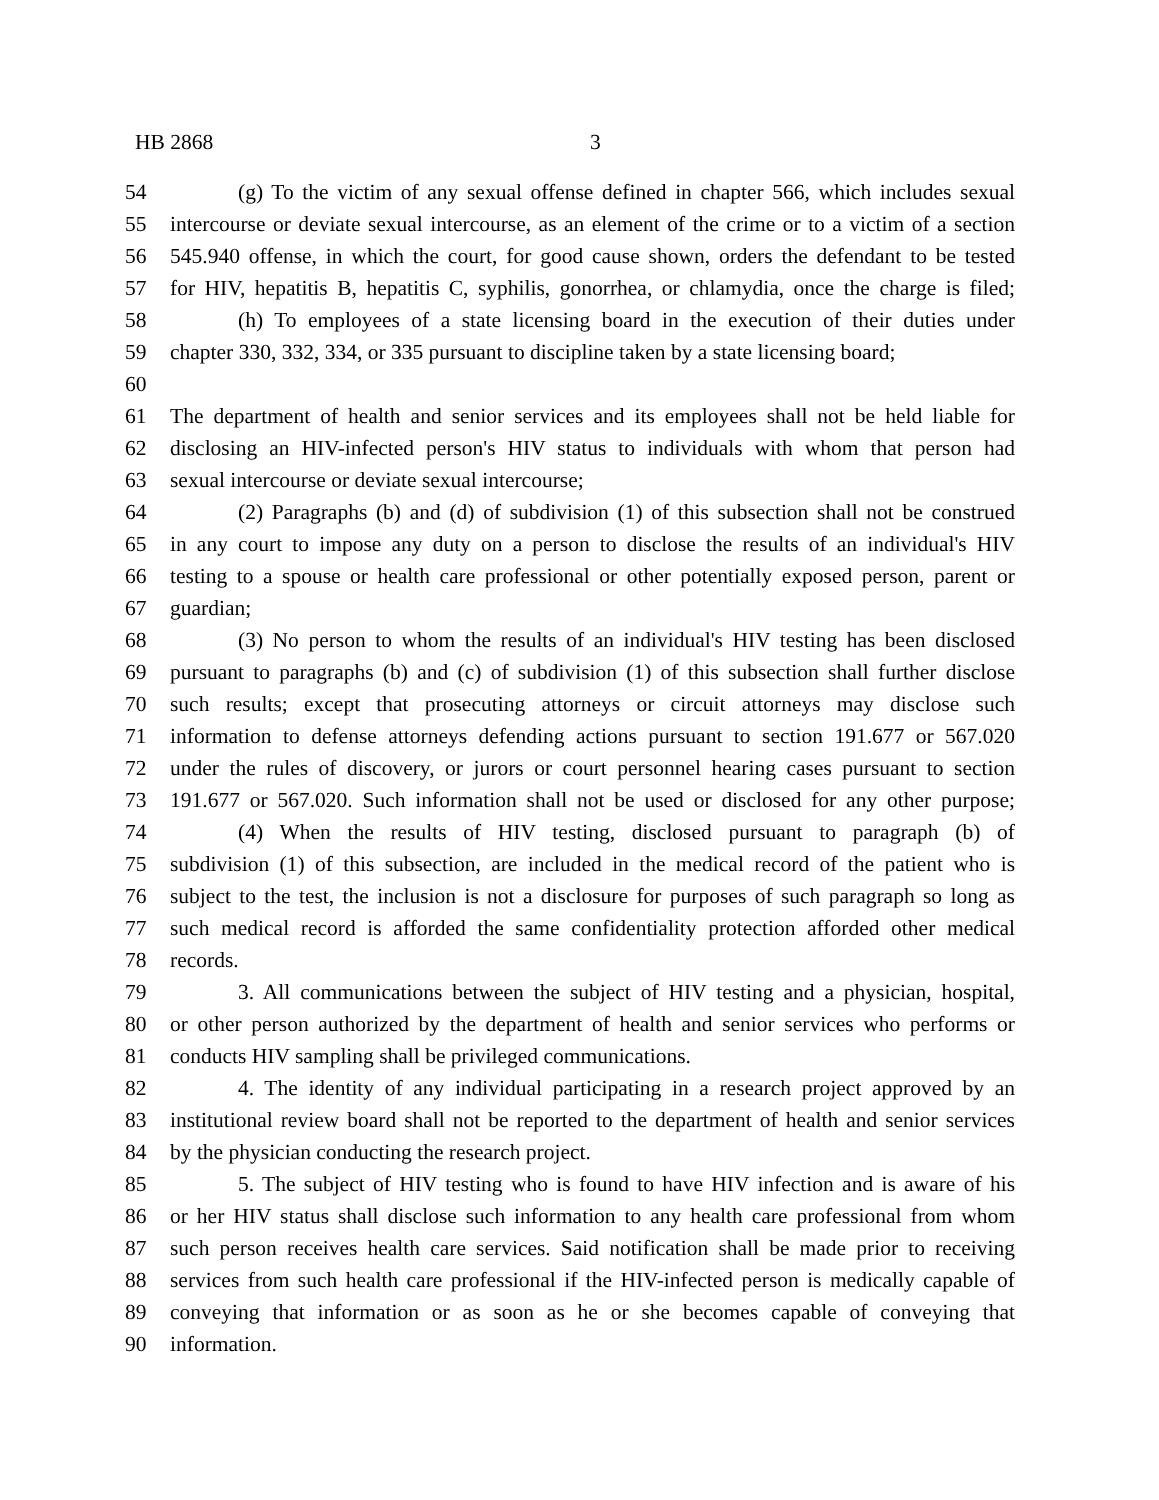HB 2868 3
54 (g) To the victim of any sexual offense defined in chapter 566, which includes sexual
55 intercourse or deviate sexual intercourse, as an element of the crime or to a victim of a section
56 545.940 offense, in which the court, for good cause shown, orders the defendant to be tested
57 for HIV, hepatitis B, hepatitis C, syphilis, gonorrhea, or chlamydia, once the charge is filed;
58 (h) To employees of a state licensing board in the execution of their duties under
59 chapter 330, 332, 334, or 335 pursuant to discipline taken by a state licensing board;
60
61 The department of health and senior services and its employees shall not be held liable for
62 disclosing an HIV-infected person's HIV status to individuals with whom that person had
63 sexual intercourse or deviate sexual intercourse;
64 (2) Paragraphs (b) and (d) of subdivision (1) of this subsection shall not be construed
65 in any court to impose any duty on a person to disclose the results of an individual's HIV
66 testing to a spouse or health care professional or other potentially exposed person, parent or
67 guardian;
68 (3) No person to whom the results of an individual's HIV testing has been disclosed
69 pursuant to paragraphs (b) and (c) of subdivision (1) of this subsection shall further disclose
70 such results; except that prosecuting attorneys or circuit attorneys may disclose such
71 information to defense attorneys defending actions pursuant to section 191.677 or 567.020
72 under the rules of discovery, or jurors or court personnel hearing cases pursuant to section
73 191.677 or 567.020. Such information shall not be used or disclosed for any other purpose;
74 (4) When the results of HIV testing, disclosed pursuant to paragraph (b) of
75 subdivision (1) of this subsection, are included in the medical record of the patient who is
76 subject to the test, the inclusion is not a disclosure for purposes of such paragraph so long as
77 such medical record is afforded the same confidentiality protection afforded other medical
78 records.
79 3. All communications between the subject of HIV testing and a physician, hospital,
80 or other person authorized by the department of health and senior services who performs or
81 conducts HIV sampling shall be privileged communications.
82 4. The identity of any individual participating in a research project approved by an
83 institutional review board shall not be reported to the department of health and senior services
84 by the physician conducting the research project.
85 5. The subject of HIV testing who is found to have HIV infection and is aware of his
86 or her HIV status shall disclose such information to any health care professional from whom
87 such person receives health care services. Said notification shall be made prior to receiving
88 services from such health care professional if the HIV-infected person is medically capable of
89 conveying that information or as soon as he or she becomes capable of conveying that
90 information.